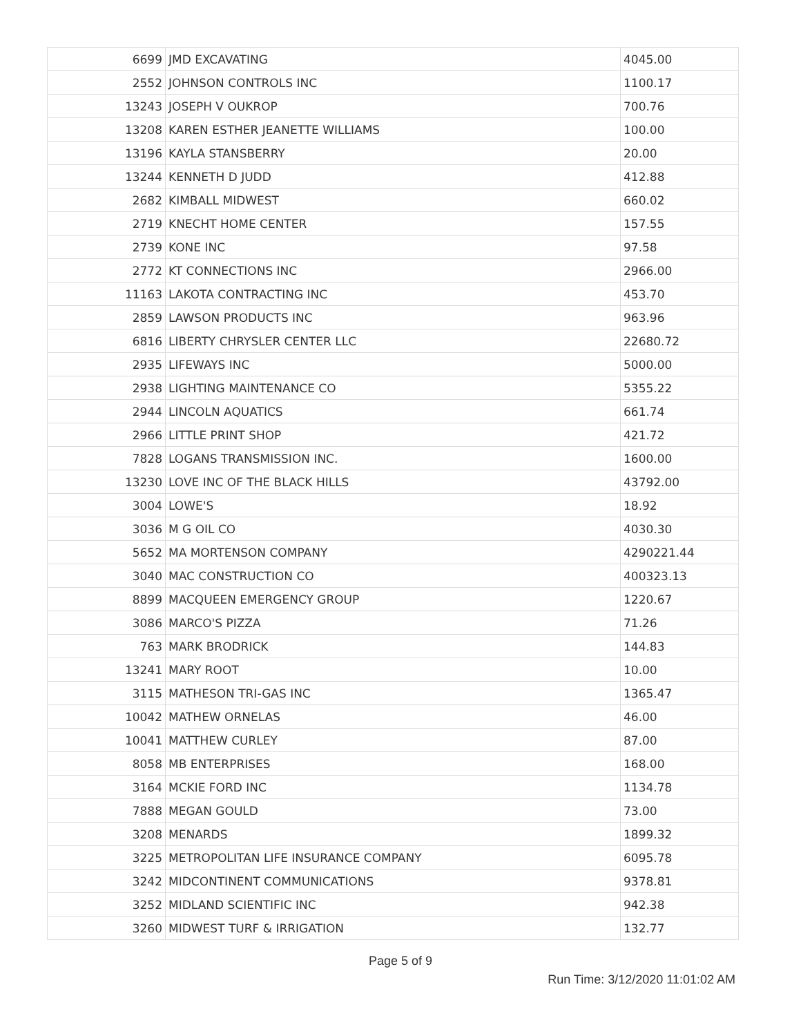| 6699 | JMD EXCAVATING | 4045.00 |
| 2552 | JOHNSON CONTROLS INC | 1100.17 |
| 13243 | JOSEPH V OUKROP | 700.76 |
| 13208 | KAREN ESTHER JEANETTE WILLIAMS | 100.00 |
| 13196 | KAYLA STANSBERRY | 20.00 |
| 13244 | KENNETH D JUDD | 412.88 |
| 2682 | KIMBALL MIDWEST | 660.02 |
| 2719 | KNECHT HOME CENTER | 157.55 |
| 2739 | KONE INC | 97.58 |
| 2772 | KT CONNECTIONS INC | 2966.00 |
| 11163 | LAKOTA CONTRACTING INC | 453.70 |
| 2859 | LAWSON PRODUCTS INC | 963.96 |
| 6816 | LIBERTY CHRYSLER CENTER LLC | 22680.72 |
| 2935 | LIFEWAYS INC | 5000.00 |
| 2938 | LIGHTING MAINTENANCE CO | 5355.22 |
| 2944 | LINCOLN AQUATICS | 661.74 |
| 2966 | LITTLE PRINT SHOP | 421.72 |
| 7828 | LOGANS TRANSMISSION INC. | 1600.00 |
| 13230 | LOVE INC OF THE BLACK HILLS | 43792.00 |
| 3004 | LOWE'S | 18.92 |
| 3036 | M G OIL CO | 4030.30 |
| 5652 | MA MORTENSON COMPANY | 4290221.44 |
| 3040 | MAC CONSTRUCTION CO | 400323.13 |
| 8899 | MACQUEEN EMERGENCY GROUP | 1220.67 |
| 3086 | MARCO'S PIZZA | 71.26 |
| 763 | MARK BRODRICK | 144.83 |
| 13241 | MARY ROOT | 10.00 |
| 3115 | MATHESON TRI-GAS INC | 1365.47 |
| 10042 | MATHEW ORNELAS | 46.00 |
| 10041 | MATTHEW CURLEY | 87.00 |
| 8058 | MB ENTERPRISES | 168.00 |
| 3164 | MCKIE FORD INC | 1134.78 |
| 7888 | MEGAN GOULD | 73.00 |
| 3208 | MENARDS | 1899.32 |
| 3225 | METROPOLITAN LIFE INSURANCE COMPANY | 6095.78 |
| 3242 | MIDCONTINENT COMMUNICATIONS | 9378.81 |
| 3252 | MIDLAND SCIENTIFIC INC | 942.38 |
| 3260 | MIDWEST TURF & IRRIGATION | 132.77 |
Page 5 of 9
Run Time: 3/12/2020 11:01:02 AM